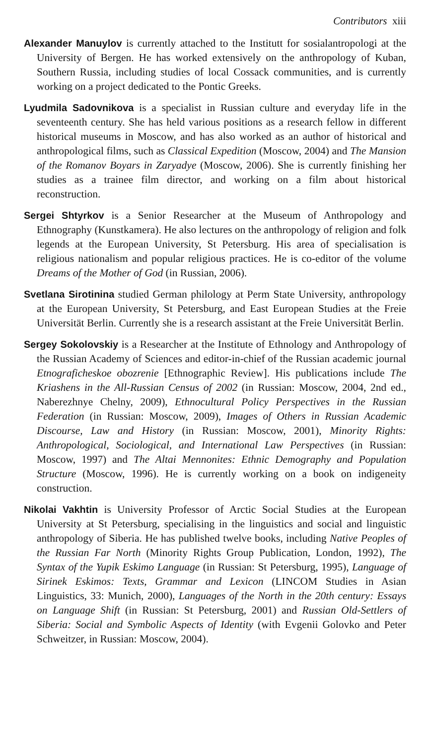Contributors xiii
Alexander Manuylov is currently attached to the Institutt for sosialantropologi at the University of Bergen. He has worked extensively on the anthropology of Kuban, Southern Russia, including studies of local Cossack communities, and is currently working on a project dedicated to the Pontic Greeks.
Lyudmila Sadovnikova is a specialist in Russian culture and everyday life in the seventeenth century. She has held various positions as a research fellow in different historical museums in Moscow, and has also worked as an author of historical and anthropological films, such as Classical Expedition (Moscow, 2004) and The Mansion of the Romanov Boyars in Zaryadye (Moscow, 2006). She is currently finishing her studies as a trainee film director, and working on a film about historical reconstruction.
Sergei Shtyrkov is a Senior Researcher at the Museum of Anthropology and Ethnography (Kunstkamera). He also lectures on the anthropology of religion and folk legends at the European University, St Petersburg. His area of specialisation is religious nationalism and popular religious practices. He is co-editor of the volume Dreams of the Mother of God (in Russian, 2006).
Svetlana Sirotinina studied German philology at Perm State University, anthropology at the European University, St Petersburg, and East European Studies at the Freie Universität Berlin. Currently she is a research assistant at the Freie Universität Berlin.
Sergey Sokolovskiy is a Researcher at the Institute of Ethnology and Anthropology of the Russian Academy of Sciences and editor-in-chief of the Russian academic journal Etnograficheskoe obozrenie [Ethnographic Review]. His publications include The Kriashens in the All-Russian Census of 2002 (in Russian: Moscow, 2004, 2nd ed., Naberezhnye Chelny, 2009), Ethnocultural Policy Perspectives in the Russian Federation (in Russian: Moscow, 2009), Images of Others in Russian Academic Discourse, Law and History (in Russian: Moscow, 2001), Minority Rights: Anthropological, Sociological, and International Law Perspectives (in Russian: Moscow, 1997) and The Altai Mennonites: Ethnic Demography and Population Structure (Moscow, 1996). He is currently working on a book on indigeneity construction.
Nikolai Vakhtin is University Professor of Arctic Social Studies at the European University at St Petersburg, specialising in the linguistics and social and linguistic anthropology of Siberia. He has published twelve books, including Native Peoples of the Russian Far North (Minority Rights Group Publication, London, 1992), The Syntax of the Yupik Eskimo Language (in Russian: St Petersburg, 1995), Language of Sirinek Eskimos: Texts, Grammar and Lexicon (LINCOM Studies in Asian Linguistics, 33: Munich, 2000), Languages of the North in the 20th century: Essays on Language Shift (in Russian: St Petersburg, 2001) and Russian Old-Settlers of Siberia: Social and Symbolic Aspects of Identity (with Evgenii Golovko and Peter Schweitzer, in Russian: Moscow, 2004).